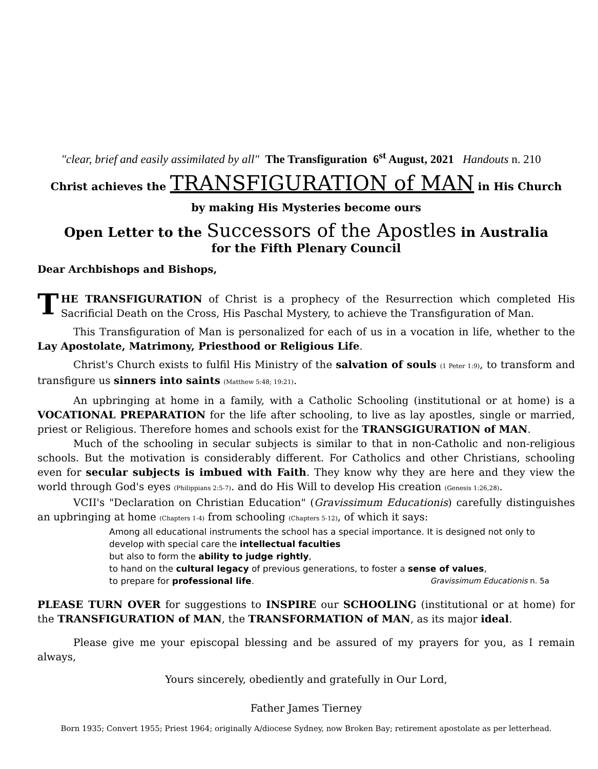"clear, brief and easily assimilated by all" The Transfiguration 6<sup>st</sup> August, 2021 Handouts n. 210
Christ achieves the TRANSFIGURATION of MAN in His Church
by making His Mysteries become ours
Open Letter to the Successors of the Apostles in Australia
for the Fifth Plenary Council
Dear Archbishops and Bishops,
THE TRANSFIGURATION of Christ is a prophecy of the Resurrection which completed His Sacrificial Death on the Cross, His Paschal Mystery, to achieve the Transfiguration of Man.
This Transfiguration of Man is personalized for each of us in a vocation in life, whether to the Lay Apostolate, Matrimony, Priesthood or Religious Life.
Christ's Church exists to fulfil His Ministry of the salvation of souls (1 Peter 1:9), to transform and transfigure us sinners into saints (Matthew 5:48; 19:21).
An upbringing at home in a family, with a Catholic Schooling (institutional or at home) is a VOCATIONAL PREPARATION for the life after schooling, to live as lay apostles, single or married, priest or Religious. Therefore homes and schools exist for the TRANSGIGURATION of MAN.
Much of the schooling in secular subjects is similar to that in non-Catholic and non-religious schools. But the motivation is considerably different. For Catholics and other Christians, schooling even for secular subjects is imbued with Faith. They know why they are here and they view the world through God's eyes (Philippians 2:5-7). and do His Will to develop His creation (Genesis 1:26,28).
VCII's "Declaration on Christian Education" (Gravissimum Educationis) carefully distinguishes an upbringing at home (Chapters 1-4) from schooling (Chapters 5-12), of which it says:
Among all educational instruments the school has a special importance. It is designed not only to
develop with special care the intellectual faculties
but also to form the ability to judge rightly,
to hand on the cultural legacy of previous generations, to foster a sense of values,
to prepare for professional life. Gravissimum Educationis n. 5a
PLEASE TURN OVER for suggestions to INSPIRE our SCHOOLING (institutional or at home) for the TRANSFIGURATION of MAN, the TRANSFORMATION of MAN, as its major ideal.
Please give me your episcopal blessing and be assured of my prayers for you, as I remain always,
Yours sincerely, obediently and gratefully in Our Lord,
Father James Tierney
Born 1935; Convert 1955; Priest 1964; originally A/diocese Sydney, now Broken Bay; retirement apostolate as per letterhead.